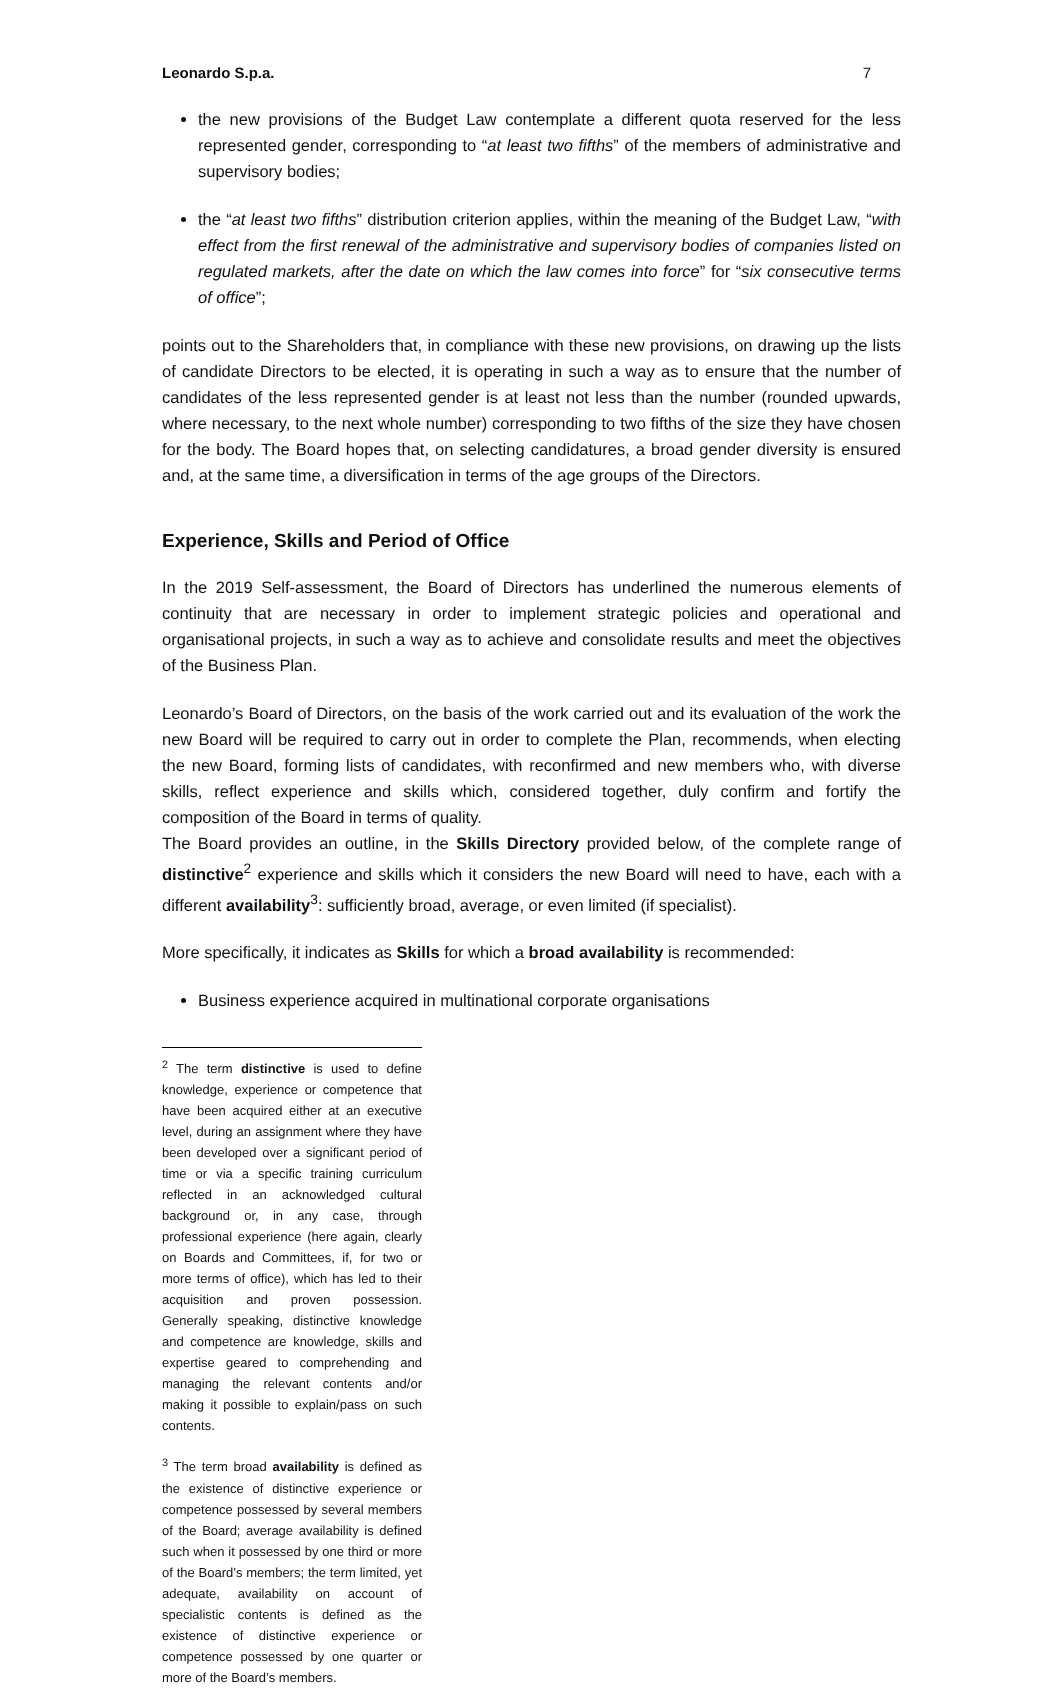Leonardo S.p.a. 7
the new provisions of the Budget Law contemplate a different quota reserved for the less represented gender, corresponding to “at least two fifths” of the members of administrative and supervisory bodies;
the “at least two fifths” distribution criterion applies, within the meaning of the Budget Law, “with effect from the first renewal of the administrative and supervisory bodies of companies listed on regulated markets, after the date on which the law comes into force” for “six consecutive terms of office”;
points out to the Shareholders that, in compliance with these new provisions, on drawing up the lists of candidate Directors to be elected, it is operating in such a way as to ensure that the number of candidates of the less represented gender is at least not less than the number (rounded upwards, where necessary, to the next whole number) corresponding to two fifths of the size they have chosen for the body. The Board hopes that, on selecting candidatures, a broad gender diversity is ensured and, at the same time, a diversification in terms of the age groups of the Directors.
Experience, Skills and Period of Office
In the 2019 Self-assessment, the Board of Directors has underlined the numerous elements of continuity that are necessary in order to implement strategic policies and operational and organisational projects, in such a way as to achieve and consolidate results and meet the objectives of the Business Plan.
Leonardo’s Board of Directors, on the basis of the work carried out and its evaluation of the work the new Board will be required to carry out in order to complete the Plan, recommends, when electing the new Board, forming lists of candidates, with reconfirmed and new members who, with diverse skills, reflect experience and skills which, considered together, duly confirm and fortify the composition of the Board in terms of quality.
The Board provides an outline, in the Skills Directory provided below, of the complete range of distinctive<sup>2</sup> experience and skills which it considers the new Board will need to have, each with a different availability<sup>3</sup>: sufficiently broad, average, or even limited (if specialist).
More specifically, it indicates as Skills for which a broad availability is recommended:
Business experience acquired in multinational corporate organisations
<sup>2</sup> The term distinctive is used to define knowledge, experience or competence that have been acquired either at an executive level, during an assignment where they have been developed over a significant period of time or via a specific training curriculum reflected in an acknowledged cultural background or, in any case, through professional experience (here again, clearly on Boards and Committees, if, for two or more terms of office), which has led to their acquisition and proven possession. Generally speaking, distinctive knowledge and competence are knowledge, skills and expertise geared to comprehending and managing the relevant contents and/or making it possible to explain/pass on such contents.
<sup>3</sup> The term broad availability is defined as the existence of distinctive experience or competence possessed by several members of the Board; average availability is defined such when it possessed by one third or more of the Board’s members; the term limited, yet adequate, availability on account of specialistic contents is defined as the existence of distinctive experience or competence possessed by one quarter or more of the Board’s members.